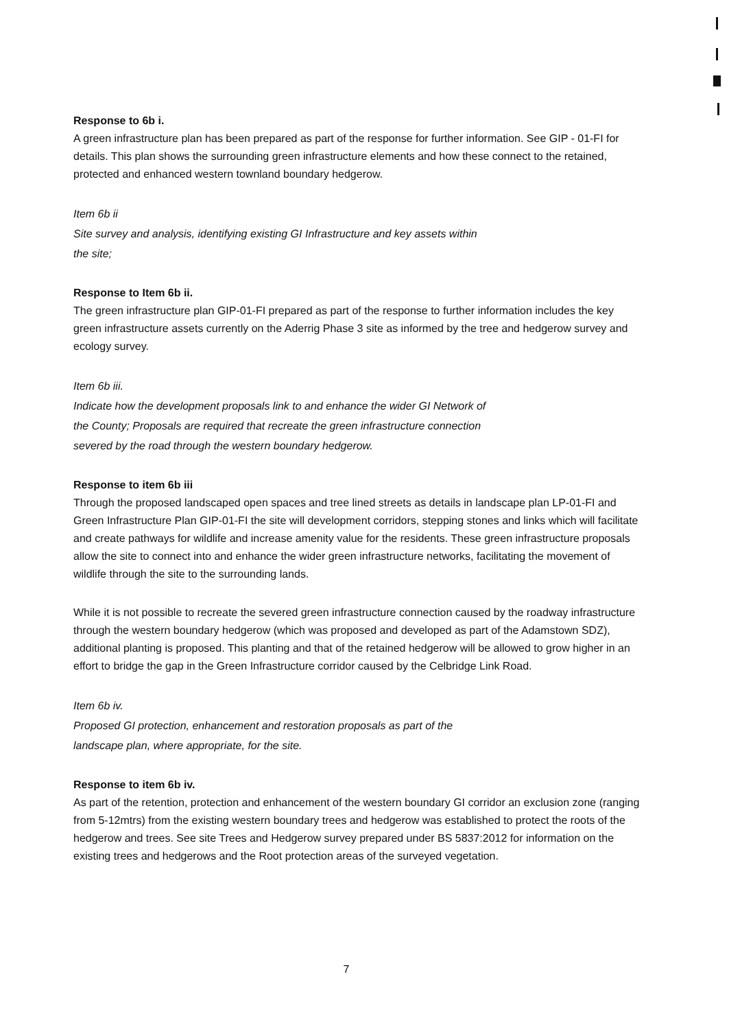Response to 6b i.
A green infrastructure plan has been prepared as part of the response for further information. See GIP - 01-FI for details. This plan shows the surrounding green infrastructure elements and how these connect to the retained, protected and enhanced western townland boundary hedgerow.
Item 6b ii
Site survey and analysis, identifying existing GI Infrastructure and key assets within
the site;
Response to Item 6b ii.
The green infrastructure plan GIP-01-FI prepared as part of the response to further information includes the key green infrastructure assets currently on the Aderrig Phase 3 site as informed by the tree and hedgerow survey and ecology survey.
Item 6b iii.
Indicate how the development proposals link to and enhance the wider GI Network of
the County; Proposals are required that recreate the green infrastructure connection
severed by the road through the western boundary hedgerow.
Response to item 6b iii
Through the proposed landscaped open spaces and tree lined streets as details in landscape plan LP-01-FI and Green Infrastructure Plan GIP-01-FI the site will development corridors, stepping stones and links which will facilitate and create pathways for wildlife and increase amenity value for the residents. These green infrastructure proposals allow the site to connect into and enhance the wider green infrastructure networks, facilitating the movement of wildlife through the site to the surrounding lands.
While it is not possible to recreate the severed green infrastructure connection caused by the roadway infrastructure through the western boundary hedgerow (which was proposed and developed as part of the Adamstown SDZ), additional planting is proposed. This planting and that of the retained hedgerow will be allowed to grow higher in an effort to bridge the gap in the Green Infrastructure corridor caused by the Celbridge Link Road.
Item 6b iv.
Proposed GI protection, enhancement and restoration proposals as part of the
landscape plan, where appropriate, for the site.
Response to item 6b iv.
As part of the retention, protection and enhancement of the western boundary GI corridor an exclusion zone (ranging from 5-12mtrs) from the existing western boundary trees and hedgerow was established to protect the roots of the hedgerow and trees. See site Trees and Hedgerow survey prepared under BS 5837:2012 for information on the existing trees and hedgerows and the Root protection areas of the surveyed vegetation.
7